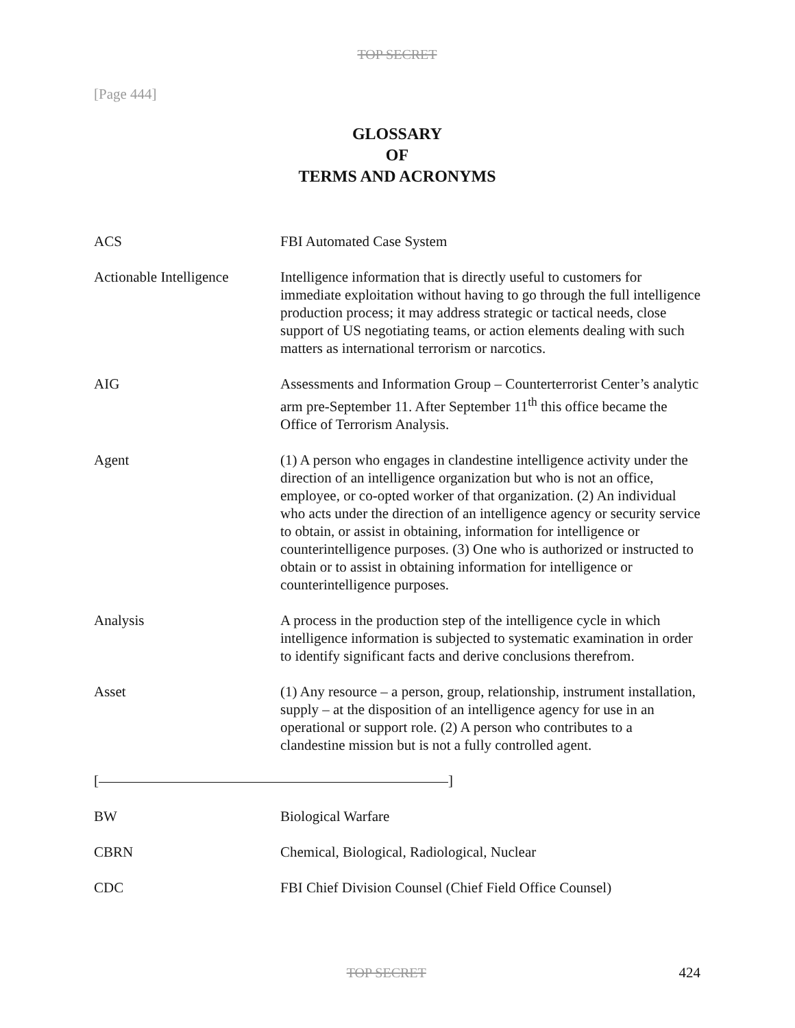TOP SECRET
[Page 444]
GLOSSARY
OF
TERMS AND ACRONYMS
ACS FBI Automated Case System
Actionable Intelligence
Intelligence information that is directly useful to customers for immediate exploitation without having to go through the full intelligence production process; it may address strategic or tactical needs, close support of US negotiating teams, or action elements dealing with such matters as international terrorism or narcotics.
AIG Assessments and Information Group – Counterterrorist Center’s analytic arm pre-September 11. After September 11<sup>th</sup> this office became the Office of Terrorism Analysis.
Agent (1) A person who engages in clandestine intelligence activity under the direction of an intelligence organization but who is not an office, employee, or co-opted worker of that organization. (2) An individual who acts under the direction of an intelligence agency or security service to obtain, or assist in obtaining, information for intelligence or counterintelligence purposes. (3) One who is authorized or instructed to obtain or to assist in obtaining information for intelligence or counterintelligence purposes.
Analysis A process in the production step of the intelligence cycle in which intelligence information is subjected to systematic examination in order to identify significant facts and derive conclusions therefrom.
Asset (1) Any resource – a person, group, relationship, instrument installation, supply – at the disposition of an intelligence agency for use in an operational or support role. (2) A person who contributes to a clandestine mission but is not a fully controlled agent.
[ ]
BW Biological Warfare
CBRN Chemical, Biological, Radiological, Nuclear
CDC FBI Chief Division Counsel (Chief Field Office Counsel)
TOP SECRET 424